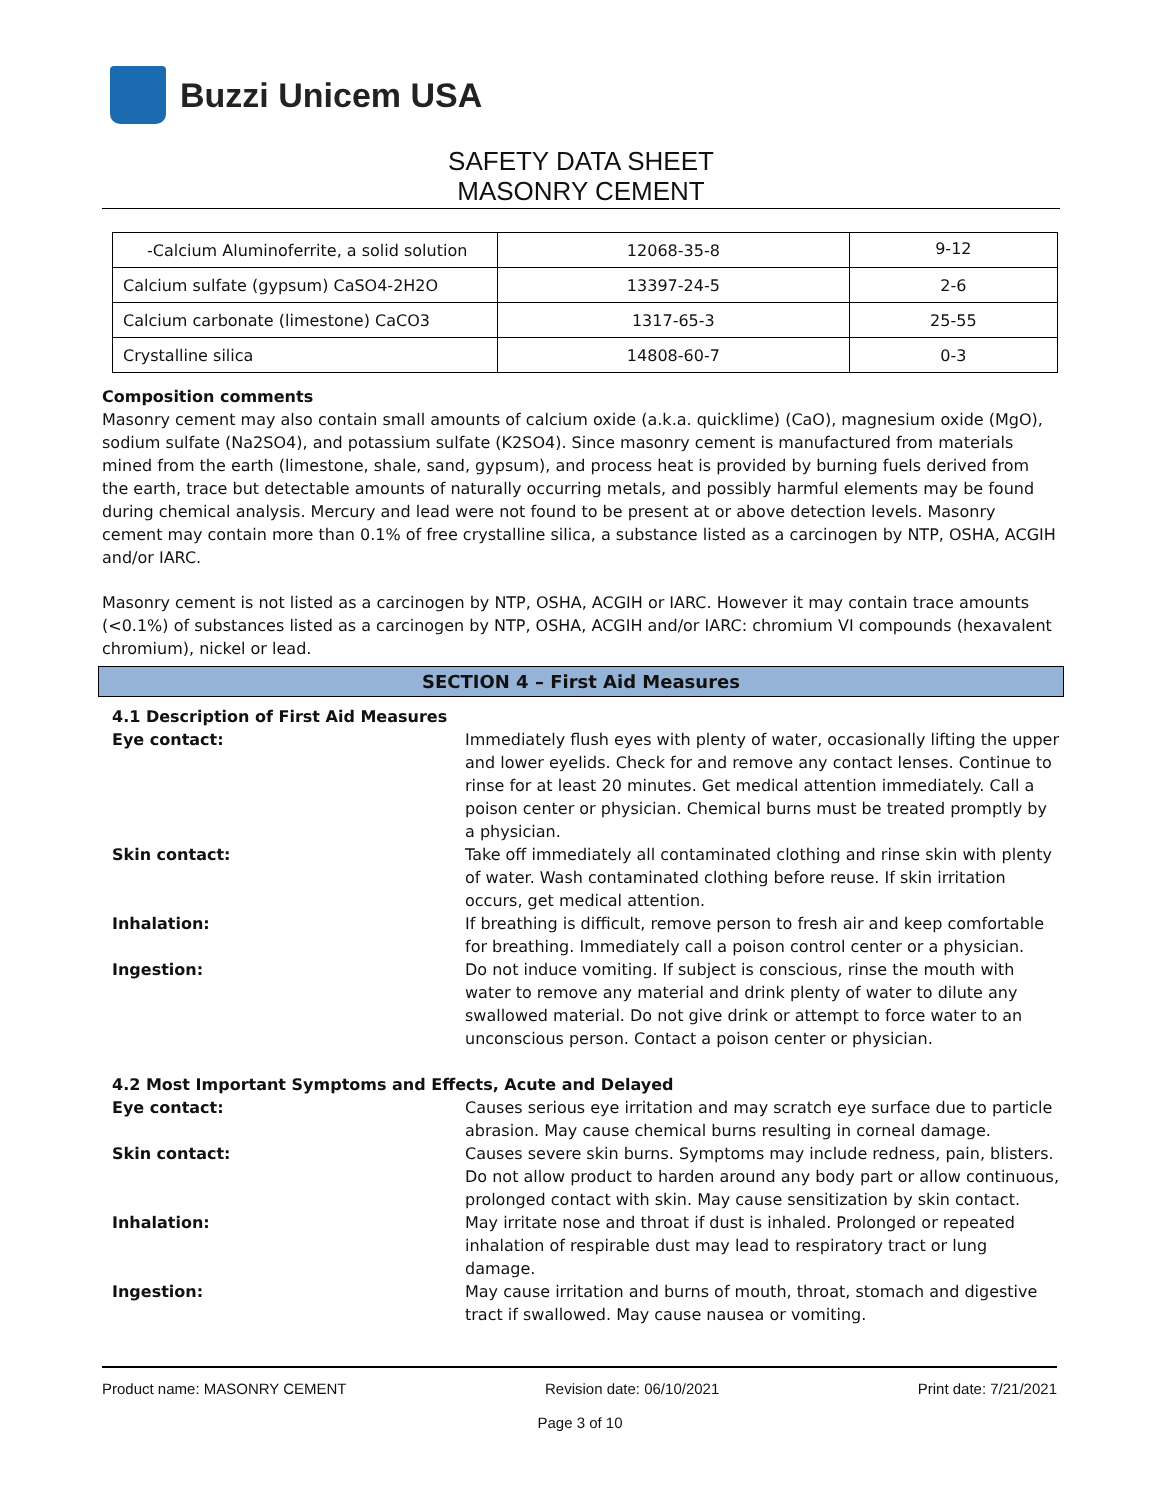Buzzi Unicem USA
SAFETY DATA SHEET
MASONRY CEMENT
| -Calcium Aluminoferrite, a solid solution | 12068-35-8 | 9-12 |
| Calcium sulfate (gypsum) CaSO4-2H2O | 13397-24-5 | 2-6 |
| Calcium carbonate (limestone) CaCO3 | 1317-65-3 | 25-55 |
| Crystalline silica | 14808-60-7 | 0-3 |
Composition comments
Masonry cement may also contain small amounts of calcium oxide (a.k.a. quicklime) (CaO), magnesium oxide (MgO), sodium sulfate (Na2SO4), and potassium sulfate (K2SO4). Since masonry cement is manufactured from materials mined from the earth (limestone, shale, sand, gypsum), and process heat is provided by burning fuels derived from the earth, trace but detectable amounts of naturally occurring metals, and possibly harmful elements may be found during chemical analysis. Mercury and lead were not found to be present at or above detection levels. Masonry cement may contain more than 0.1% of free crystalline silica, a substance listed as a carcinogen by NTP, OSHA, ACGIH and/or IARC.
Masonry cement is not listed as a carcinogen by NTP, OSHA, ACGIH or IARC. However it may contain trace amounts (<0.1%) of substances listed as a carcinogen by NTP, OSHA, ACGIH and/or IARC: chromium VI compounds (hexavalent chromium), nickel or lead.
SECTION 4 – First Aid Measures
4.1 Description of First Aid Measures
Eye contact: Immediately flush eyes with plenty of water, occasionally lifting the upper and lower eyelids. Check for and remove any contact lenses. Continue to rinse for at least 20 minutes. Get medical attention immediately. Call a poison center or physician. Chemical burns must be treated promptly by a physician.
Skin contact: Take off immediately all contaminated clothing and rinse skin with plenty of water. Wash contaminated clothing before reuse. If skin irritation occurs, get medical attention.
Inhalation: If breathing is difficult, remove person to fresh air and keep comfortable for breathing. Immediately call a poison control center or a physician.
Ingestion: Do not induce vomiting. If subject is conscious, rinse the mouth with water to remove any material and drink plenty of water to dilute any swallowed material. Do not give drink or attempt to force water to an unconscious person. Contact a poison center or physician.
4.2 Most Important Symptoms and Effects, Acute and Delayed
Eye contact: Causes serious eye irritation and may scratch eye surface due to particle abrasion. May cause chemical burns resulting in corneal damage.
Skin contact: Causes severe skin burns. Symptoms may include redness, pain, blisters. Do not allow product to harden around any body part or allow continuous, prolonged contact with skin. May cause sensitization by skin contact.
Inhalation: May irritate nose and throat if dust is inhaled. Prolonged or repeated inhalation of respirable dust may lead to respiratory tract or lung damage.
Ingestion: May cause irritation and burns of mouth, throat, stomach and digestive tract if swallowed. May cause nausea or vomiting.
Product name: MASONRY CEMENT Revision date: 06/10/2021 Print date: 7/21/2021
Page 3 of 10